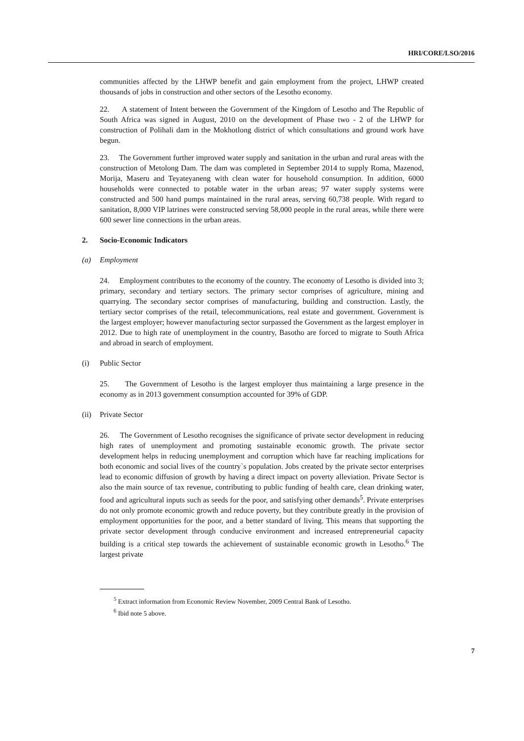HRI/CORE/LSO/2016
communities affected by the LHWP benefit and gain employment from the project, LHWP created thousands of jobs in construction and other sectors of the Lesotho economy.
22. A statement of Intent between the Government of the Kingdom of Lesotho and The Republic of South Africa was signed in August, 2010 on the development of Phase two - 2 of the LHWP for construction of Polihali dam in the Mokhotlong district of which consultations and ground work have begun.
23. The Government further improved water supply and sanitation in the urban and rural areas with the construction of Metolong Dam. The dam was completed in September 2014 to supply Roma, Mazenod, Morija, Maseru and Teyateyaneng with clean water for household consumption. In addition, 6000 households were connected to potable water in the urban areas; 97 water supply systems were constructed and 500 hand pumps maintained in the rural areas, serving 60,738 people. With regard to sanitation, 8,000 VIP latrines were constructed serving 58,000 people in the rural areas, while there were 600 sewer line connections in the urban areas.
2. Socio-Economic Indicators
(a) Employment
24. Employment contributes to the economy of the country. The economy of Lesotho is divided into 3; primary, secondary and tertiary sectors. The primary sector comprises of agriculture, mining and quarrying. The secondary sector comprises of manufacturing, building and construction. Lastly, the tertiary sector comprises of the retail, telecommunications, real estate and government. Government is the largest employer; however manufacturing sector surpassed the Government as the largest employer in 2012. Due to high rate of unemployment in the country, Basotho are forced to migrate to South Africa and abroad in search of employment.
(i) Public Sector
25. The Government of Lesotho is the largest employer thus maintaining a large presence in the economy as in 2013 government consumption accounted for 39% of GDP.
(ii) Private Sector
26. The Government of Lesotho recognises the significance of private sector development in reducing high rates of unemployment and promoting sustainable economic growth. The private sector development helps in reducing unemployment and corruption which have far reaching implications for both economic and social lives of the country`s population. Jobs created by the private sector enterprises lead to economic diffusion of growth by having a direct impact on poverty alleviation. Private Sector is also the main source of tax revenue, contributing to public funding of health care, clean drinking water, food and agricultural inputs such as seeds for the poor, and satisfying other demands<sup>5</sup>. Private enterprises do not only promote economic growth and reduce poverty, but they contribute greatly in the provision of employment opportunities for the poor, and a better standard of living. This means that supporting the private sector development through conducive environment and increased entrepreneurial capacity building is a critical step towards the achievement of sustainable economic growth in Lesotho.<sup>6</sup> The largest private
<sup>5</sup> Extract information from Economic Review November, 2009 Central Bank of Lesotho.
<sup>6</sup> Ibid note 5 above.
7